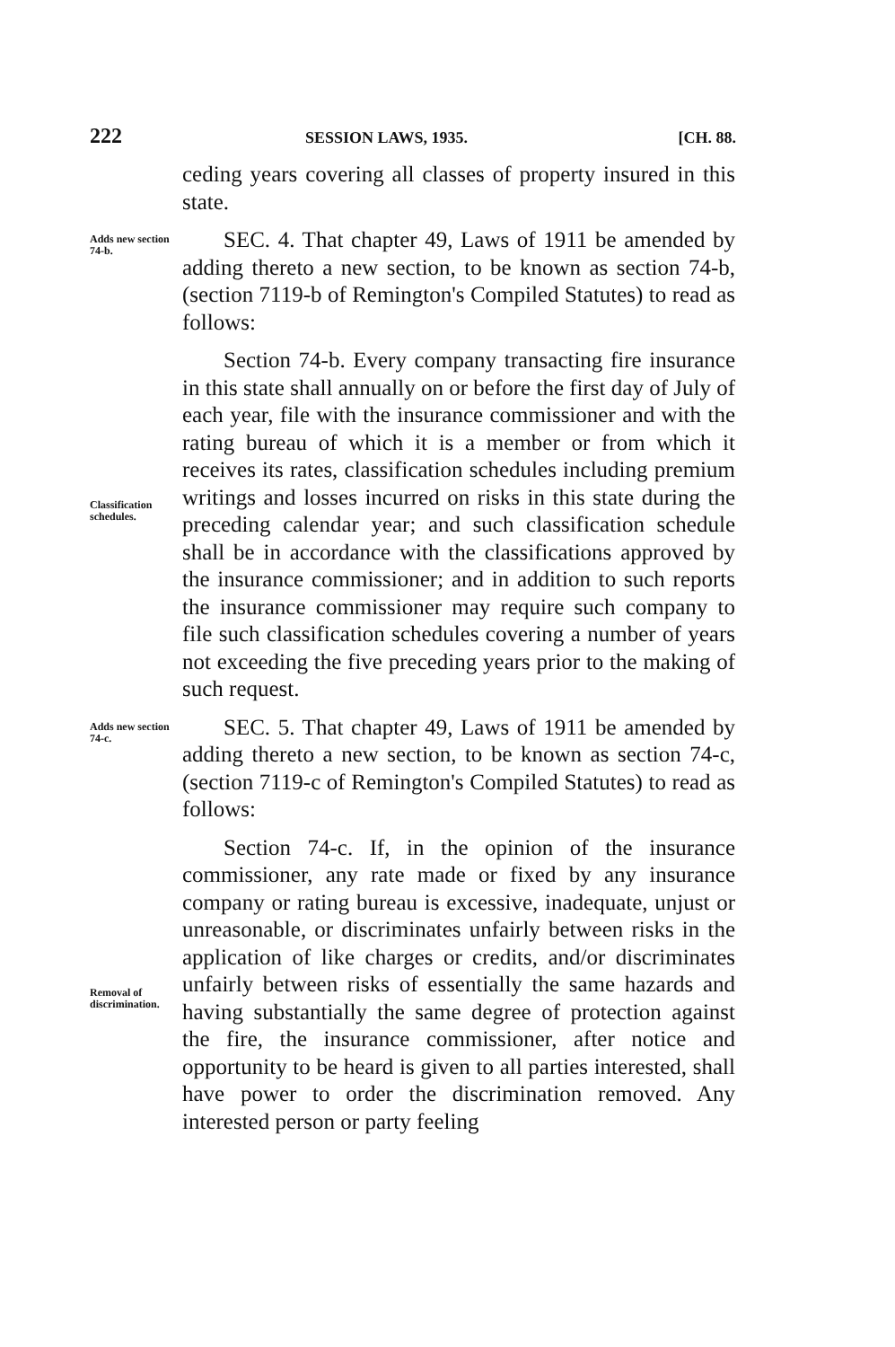222 SESSION LAWS, 1935. [CH. 88.
ceding years covering all classes of property insured in this state.
Adds new section 74-b.
SEC. 4. That chapter 49, Laws of 1911 be amended by adding thereto a new section, to be known as section 74-b, (section 7119-b of Remington's Compiled Statutes) to read as follows:
Classification schedules.
Section 74-b. Every company transacting fire insurance in this state shall annually on or before the first day of July of each year, file with the insurance commissioner and with the rating bureau of which it is a member or from which it receives its rates, classification schedules including premium writings and losses incurred on risks in this state during the preceding calendar year; and such classification schedule shall be in accordance with the classifications approved by the insurance commissioner; and in addition to such reports the insurance commissioner may require such company to file such classification schedules covering a number of years not exceeding the five preceding years prior to the making of such request.
Adds new section 74-c.
SEC. 5. That chapter 49, Laws of 1911 be amended by adding thereto a new section, to be known as section 74-c, (section 7119-c of Remington's Compiled Statutes) to read as follows:
Removal of discrimination.
Section 74-c. If, in the opinion of the insurance commissioner, any rate made or fixed by any insurance company or rating bureau is excessive, inadequate, unjust or unreasonable, or discriminates unfairly between risks in the application of like charges or credits, and/or discriminates unfairly between risks of essentially the same hazards and having substantially the same degree of protection against the fire, the insurance commissioner, after notice and opportunity to be heard is given to all parties interested, shall have power to order the discrimination removed. Any interested person or party feeling